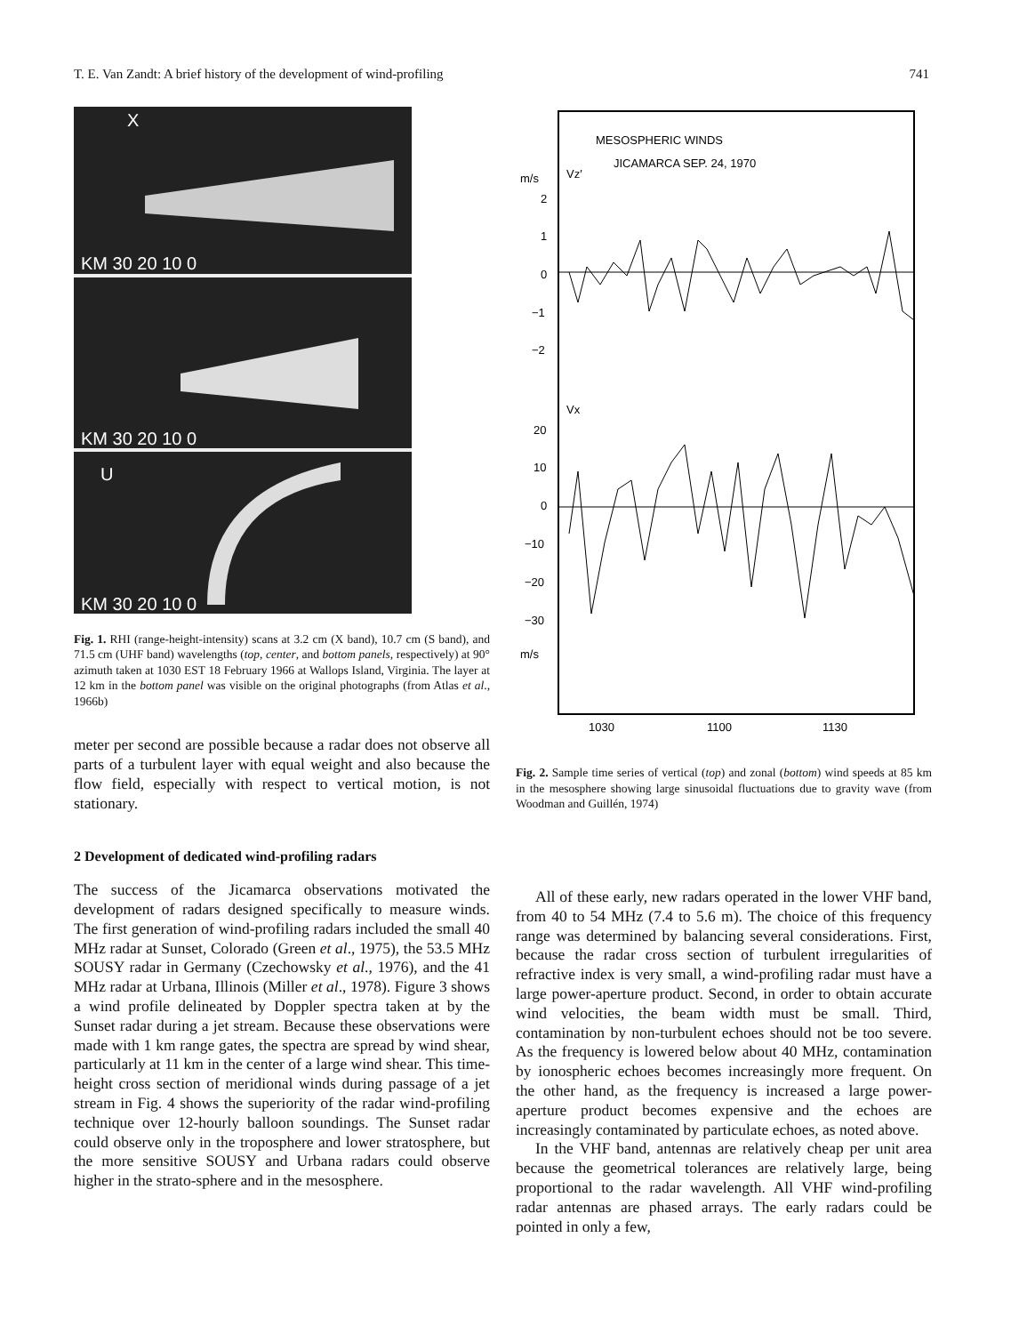T. E. Van Zandt: A brief history of the development of wind-profiling 741
KM 30 20 10 0
KM 30 20 10 0
KM 30 20 10 0
X
U
Fig. 1. RHI (range-height-intensity) scans at 3.2 cm (X band), 10.7 cm (S band), and 71.5 cm (UHF band) wavelengths (top, center, and bottom panels, respectively) at 90° azimuth taken at 1030 EST 18 February 1966 at Wallops Island, Virginia. The layer at 12 km in the bottom panel was visible on the original photographs (from Atlas et al., 1966b)
meter per second are possible because a radar does not observe all parts of a turbulent layer with equal weight and also because the flow field, especially with respect to vertical motion, is not stationary.
2 Development of dedicated wind-profiling radars
The success of the Jicamarca observations motivated the development of radars designed specifically to measure winds. The first generation of wind-profiling radars included the small 40 MHz radar at Sunset, Colorado (Green et al., 1975), the 53.5 MHz SOUSY radar in Germany (Czechowsky et al., 1976), and the 41 MHz radar at Urbana, Illinois (Miller et al., 1978). Figure 3 shows a wind profile delineated by Doppler spectra taken at by the Sunset radar during a jet stream. Because these observations were made with 1 km range gates, the spectra are spread by wind shear, particularly at 11 km in the center of a large wind shear. This time-height cross section of meridional winds during passage of a jet stream in Fig. 4 shows the superiority of the radar wind-profiling technique over 12-hourly balloon soundings. The Sunset radar could observe only in the troposphere and lower stratosphere, but the more sensitive SOUSY and Urbana radars could observe higher in the strato-sphere and in the mesosphere.
MESOSPHERIC WINDS
JICAMARCA SEP. 24, 1970
m/s
Vz′
2
1
0
−1
−2
Vx
20
10
0
−10
−20
−30
m/s
1030
1100
1130
Fig. 2. Sample time series of vertical (top) and zonal (bottom) wind speeds at 85 km in the mesosphere showing large sinusoidal fluctuations due to gravity wave (from Woodman and Guillén, 1974)
All of these early, new radars operated in the lower VHF band, from 40 to 54 MHz (7.4 to 5.6 m). The choice of this frequency range was determined by balancing several considerations. First, because the radar cross section of turbulent irregularities of refractive index is very small, a wind-profiling radar must have a large power-aperture product. Second, in order to obtain accurate wind velocities, the beam width must be small. Third, contamination by non-turbulent echoes should not be too severe. As the frequency is lowered below about 40 MHz, contamination by ionospheric echoes becomes increasingly more frequent. On the other hand, as the frequency is increased a large power-aperture product becomes expensive and the echoes are increasingly contaminated by particulate echoes, as noted above.
In the VHF band, antennas are relatively cheap per unit area because the geometrical tolerances are relatively large, being proportional to the radar wavelength. All VHF wind-profiling radar antennas are phased arrays. The early radars could be pointed in only a few,